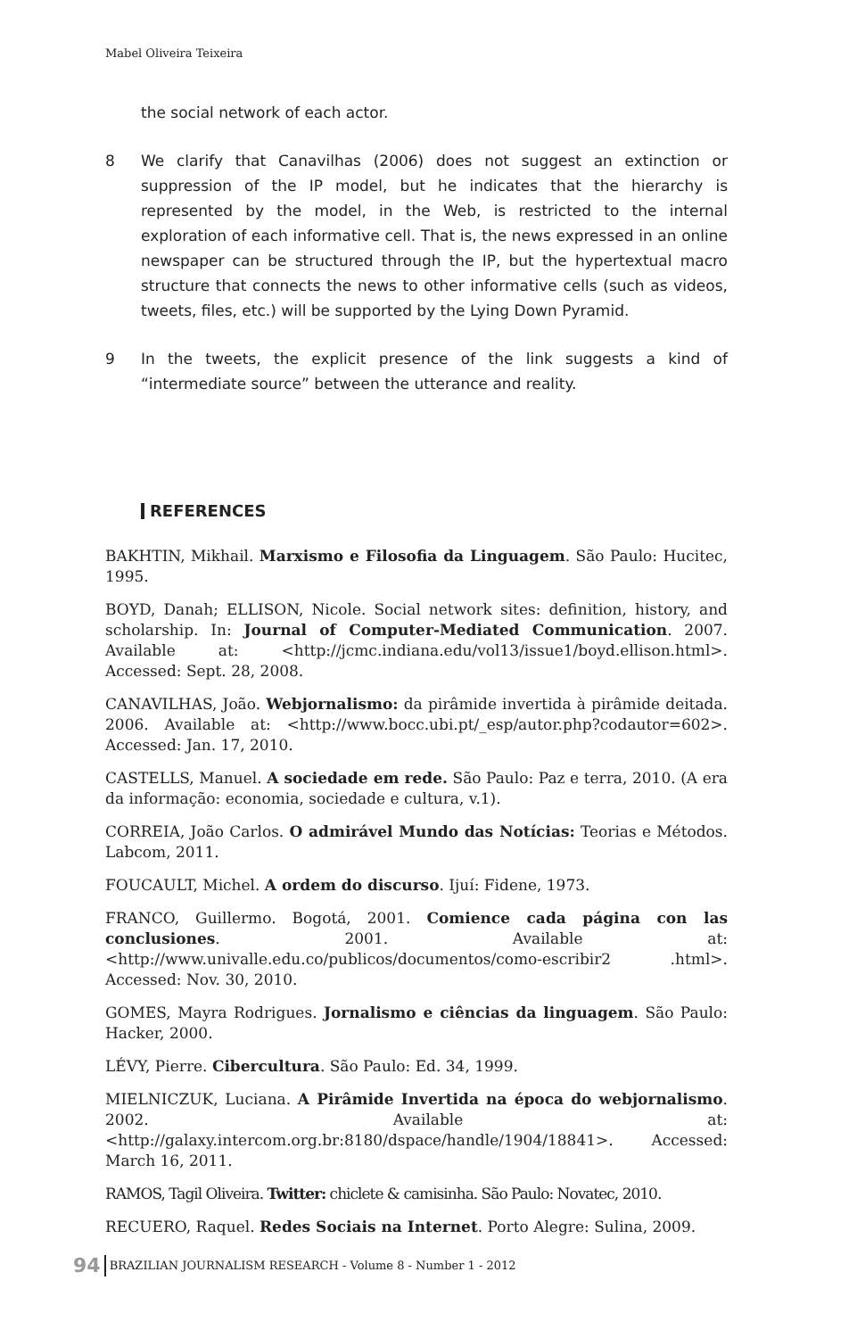Mabel Oliveira Teixeira
the social network of each actor.
8 We clarify that Canavilhas (2006) does not suggest an extinction or suppression of the IP model, but he indicates that the hierarchy is represented by the model, in the Web, is restricted to the internal exploration of each informative cell. That is, the news expressed in an online newspaper can be structured through the IP, but the hypertextual macro structure that connects the news to other informative cells (such as videos, tweets, files, etc.) will be supported by the Lying Down Pyramid.
9 In the tweets, the explicit presence of the link suggests a kind of “intermediate source” between the utterance and reality.
REFERENCES
BAKHTIN, Mikhail. Marxismo e Filosofia da Linguagem. São Paulo: Hucitec, 1995.
BOYD, Danah; ELLISON, Nicole. Social network sites: definition, history, and scholarship. In: Journal of Computer-Mediated Communication. 2007. Available at: <http://jcmc.indiana.edu/vol13/issue1/boyd.ellison.html>. Accessed: Sept. 28, 2008.
CANAVILHAS, João. Webjornalismo: da pirâmide invertida à pirâmide deitada. 2006. Available at: <http://www.bocc.ubi.pt/_esp/autor.php?codautor=602>. Accessed: Jan. 17, 2010.
CASTELLS, Manuel. A sociedade em rede. São Paulo: Paz e terra, 2010. (A era da informação: economia, sociedade e cultura, v.1).
CORREIA, João Carlos. O admirável Mundo das Notícias: Teorias e Métodos. Labcom, 2011.
FOUCAULT, Michel. A ordem do discurso. Ijuí: Fidene, 1973.
FRANCO, Guillermo. Bogotá, 2001. Comience cada página con las conclusiones. 2001. Available at: <http://www.univalle.edu.co/publicos/documentos/como-escribir2 .html>. Accessed: Nov. 30, 2010.
GOMES, Mayra Rodrigues. Jornalismo e ciências da linguagem. São Paulo: Hacker, 2000.
LÉVY, Pierre. Cibercultura. São Paulo: Ed. 34, 1999.
MIELNICZUK, Luciana. A Pirâmide Invertida na época do webjornalismo. 2002. Available at: <http://galaxy.intercom.org.br:8180/dspace/handle/1904/18841>. Accessed: March 16, 2011.
RAMOS, Tagil Oliveira. Twitter: chiclete & camisinha. São Paulo: Novatec, 2010.
RECUERO, Raquel. Redes Sociais na Internet. Porto Alegre: Sulina, 2009.
94 BRAZILIAN JOURNALISM RESEARCH - Volume 8 - Number 1 - 2012